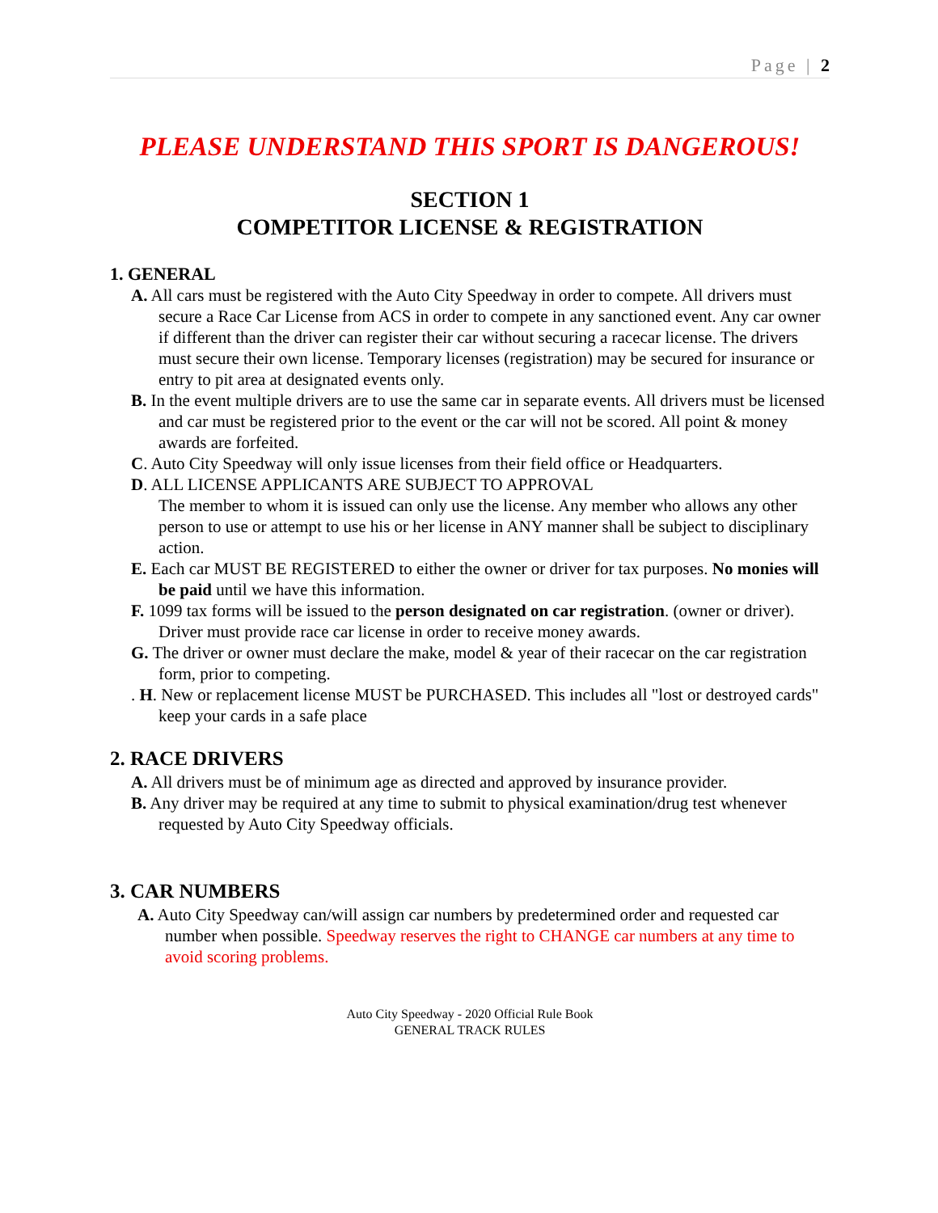Page | 2
PLEASE UNDERSTAND THIS SPORT IS DANGEROUS!
SECTION 1
COMPETITOR LICENSE & REGISTRATION
1. GENERAL
A. All cars must be registered with the Auto City Speedway in order to compete. All drivers must secure a Race Car License from ACS in order to compete in any sanctioned event. Any car owner if different than the driver can register their car without securing a racecar license. The drivers must secure their own license. Temporary licenses (registration) may be secured for insurance or entry to pit area at designated events only.
B. In the event multiple drivers are to use the same car in separate events. All drivers must be licensed and car must be registered prior to the event or the car will not be scored. All point & money awards are forfeited.
C. Auto City Speedway will only issue licenses from their field office or Headquarters.
D. ALL LICENSE APPLICANTS ARE SUBJECT TO APPROVAL
The member to whom it is issued can only use the license. Any member who allows any other person to use or attempt to use his or her license in ANY manner shall be subject to disciplinary action.
E. Each car MUST BE REGISTERED to either the owner or driver for tax purposes. No monies will be paid until we have this information.
F. 1099 tax forms will be issued to the person designated on car registration. (owner or driver). Driver must provide race car license in order to receive money awards.
G. The driver or owner must declare the make, model & year of their racecar on the car registration form, prior to competing.
. H. New or replacement license MUST be PURCHASED. This includes all "lost or destroyed cards" keep your cards in a safe place
2. RACE DRIVERS
A. All drivers must be of minimum age as directed and approved by insurance provider.
B. Any driver may be required at any time to submit to physical examination/drug test whenever requested by Auto City Speedway officials.
3. CAR NUMBERS
A. Auto City Speedway can/will assign car numbers by predetermined order and requested car number when possible. Speedway reserves the right to CHANGE car numbers at any time to avoid scoring problems.
Auto City Speedway - 2020 Official Rule Book
GENERAL TRACK RULES